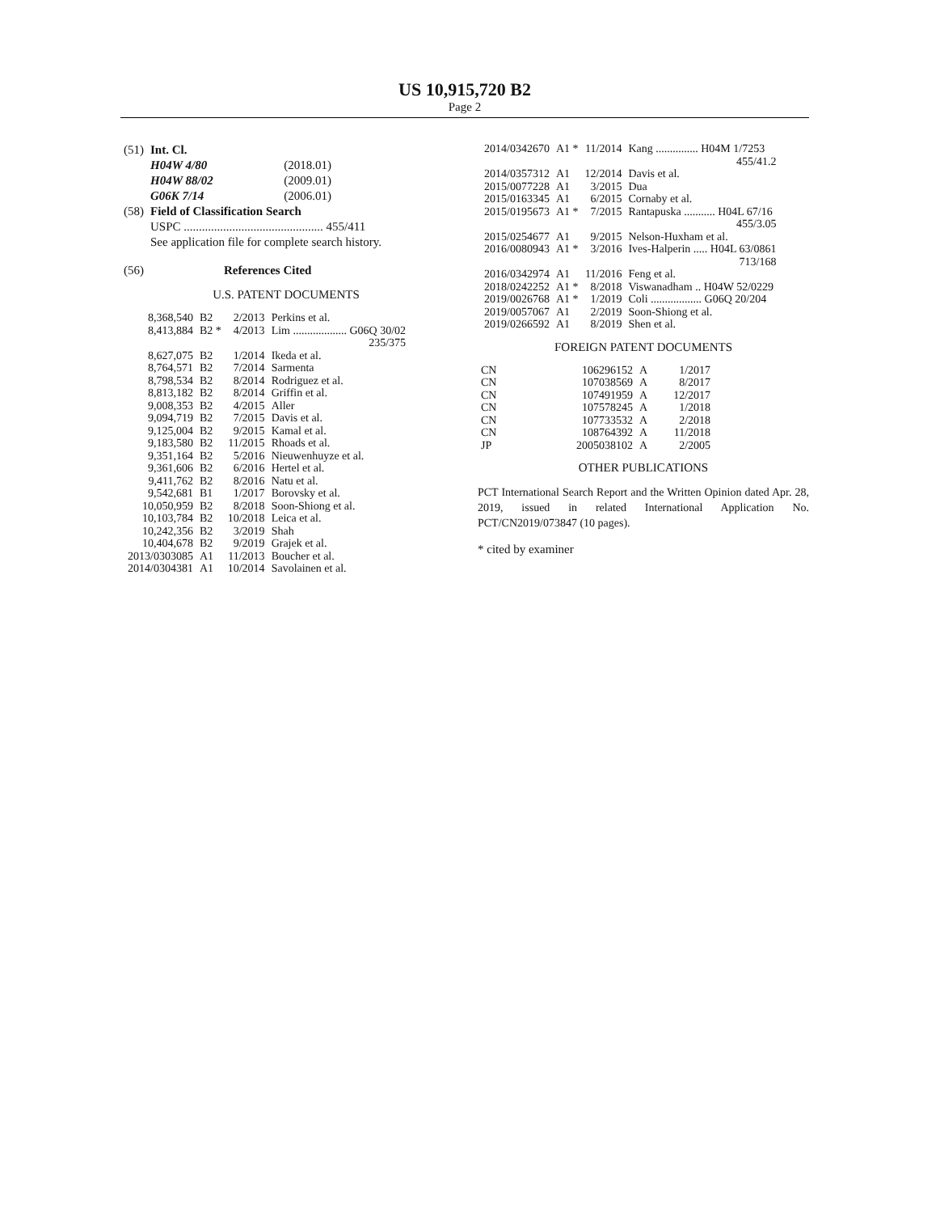US 10,915,720 B2
Page 2
| (51) | Int. Cl. | |
| | H04W 4/80 | (2018.01) |
| | H04W 88/02 | (2009.01) |
| | G06K 7/14 | (2006.01) |
| (58) | Field of Classification Search | |
| | USPC .............................................. 455/411 | |
| | See application file for complete search history. | |
| (56) | References Cited | |
U.S. PATENT DOCUMENTS
| 8,368,540 | B2 | 2/2013 | Perkins et al. |
| 8,413,884 | B2 * | 4/2013 | Lim ................... G06Q 30/02 235/375 |
| 8,627,075 | B2 | 1/2014 | Ikeda et al. |
| 8,764,571 | B2 | 7/2014 | Sarmenta |
| 8,798,534 | B2 | 8/2014 | Rodriguez et al. |
| 8,813,182 | B2 | 8/2014 | Griffin et al. |
| 9,008,353 | B2 | 4/2015 | Aller |
| 9,094,719 | B2 | 7/2015 | Davis et al. |
| 9,125,004 | B2 | 9/2015 | Kamal et al. |
| 9,183,580 | B2 | 11/2015 | Rhoads et al. |
| 9,351,164 | B2 | 5/2016 | Nieuwenhuyze et al. |
| 9,361,606 | B2 | 6/2016 | Hertel et al. |
| 9,411,762 | B2 | 8/2016 | Natu et al. |
| 9,542,681 | B1 | 1/2017 | Borovsky et al. |
| 10,050,959 | B2 | 8/2018 | Soon-Shiong et al. |
| 10,103,784 | B2 | 10/2018 | Leica et al. |
| 10,242,356 | B2 | 3/2019 | Shah |
| 10,404,678 | B2 | 9/2019 | Grajek et al. |
| 2013/0303085 | A1 | 11/2013 | Boucher et al. |
| 2014/0304381 | A1 | 10/2014 | Savolainen et al. |
| 2014/0342670 | A1 * | 11/2014 | Kang ............... H04M 1/7253 455/41.2 |
| 2014/0357312 | A1 | 12/2014 | Davis et al. |
| 2015/0077228 | A1 | 3/2015 | Dua |
| 2015/0163345 | A1 | 6/2015 | Cornaby et al. |
| 2015/0195673 | A1 * | 7/2015 | Rantapuska ........... H04L 67/16 455/3.05 |
| 2015/0254677 | A1 | 9/2015 | Nelson-Huxham et al. |
| 2016/0080943 | A1 * | 3/2016 | Ives-Halperin ..... H04L 63/0861 713/168 |
| 2016/0342974 | A1 | 11/2016 | Feng et al. |
| 2018/0242252 | A1 * | 8/2018 | Viswanadham .. H04W 52/0229 |
| 2019/0026768 | A1 * | 1/2019 | Coli .................. G06Q 20/204 |
| 2019/0057067 | A1 | 2/2019 | Soon-Shiong et al. |
| 2019/0266592 | A1 | 8/2019 | Shen et al. |
FOREIGN PATENT DOCUMENTS
| CN | 106296152 | A | 1/2017 |
| CN | 107038569 | A | 8/2017 |
| CN | 107491959 | A | 12/2017 |
| CN | 107578245 | A | 1/2018 |
| CN | 107733532 | A | 2/2018 |
| CN | 108764392 | A | 11/2018 |
| JP | 2005038102 | A | 2/2005 |
OTHER PUBLICATIONS
PCT International Search Report and the Written Opinion dated Apr. 28, 2019, issued in related International Application No. PCT/CN2019/073847 (10 pages).
* cited by examiner